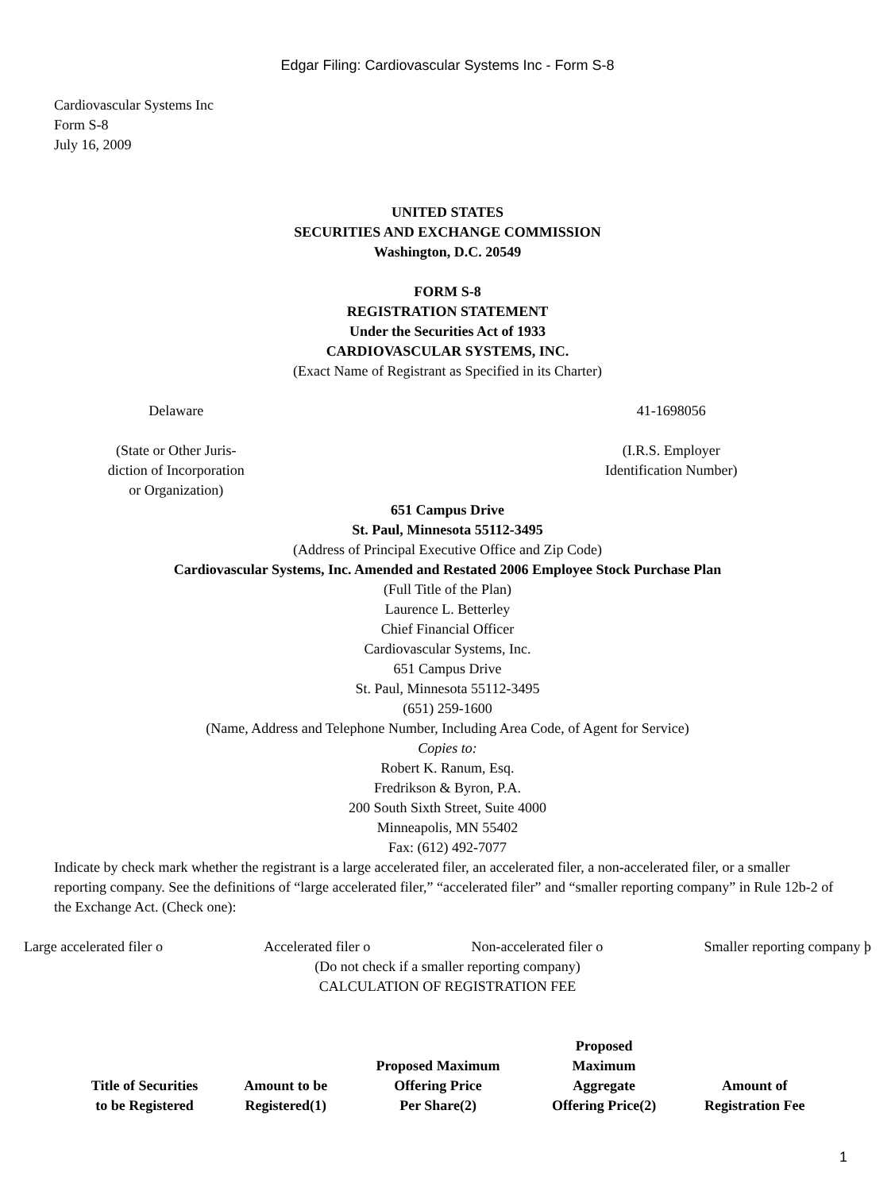Edgar Filing: Cardiovascular Systems Inc - Form S-8
Cardiovascular Systems Inc
Form S-8
July 16, 2009
UNITED STATES
SECURITIES AND EXCHANGE COMMISSION
Washington, D.C. 20549
FORM S-8
REGISTRATION STATEMENT
Under the Securities Act of 1933
CARDIOVASCULAR SYSTEMS, INC.
(Exact Name of Registrant as Specified in its Charter)
Delaware 41-1698056
(State or Other Juris-
diction of Incorporation
or Organization)
(I.R.S. Employer
Identification Number)
651 Campus Drive
St. Paul, Minnesota 55112-3495
(Address of Principal Executive Office and Zip Code)
Cardiovascular Systems, Inc. Amended and Restated 2006 Employee Stock Purchase Plan
(Full Title of the Plan)
Laurence L. Betterley
Chief Financial Officer
Cardiovascular Systems, Inc.
651 Campus Drive
St. Paul, Minnesota 55112-3495
(651) 259-1600
(Name, Address and Telephone Number, Including Area Code, of Agent for Service)
Copies to:
Robert K. Ranum, Esq.
Fredrikson & Byron, P.A.
200 South Sixth Street, Suite 4000
Minneapolis, MN 55402
Fax: (612) 492-7077
Indicate by check mark whether the registrant is a large accelerated filer, an accelerated filer, a non-accelerated filer, or a smaller reporting company. See the definitions of “large accelerated filer,” “accelerated filer” and “smaller reporting company” in Rule 12b-2 of the Exchange Act. (Check one):
Large accelerated filer o Accelerated filer o Non-accelerated filer o Smaller reporting company þ
(Do not check if a smaller reporting company)
CALCULATION OF REGISTRATION FEE
| Title of Securities to be Registered | Amount to be Registered(1) | Proposed Maximum Offering Price Per Share(2) | Proposed Maximum Aggregate Offering Price(2) | Amount of Registration Fee |
| --- | --- | --- | --- | --- |
1